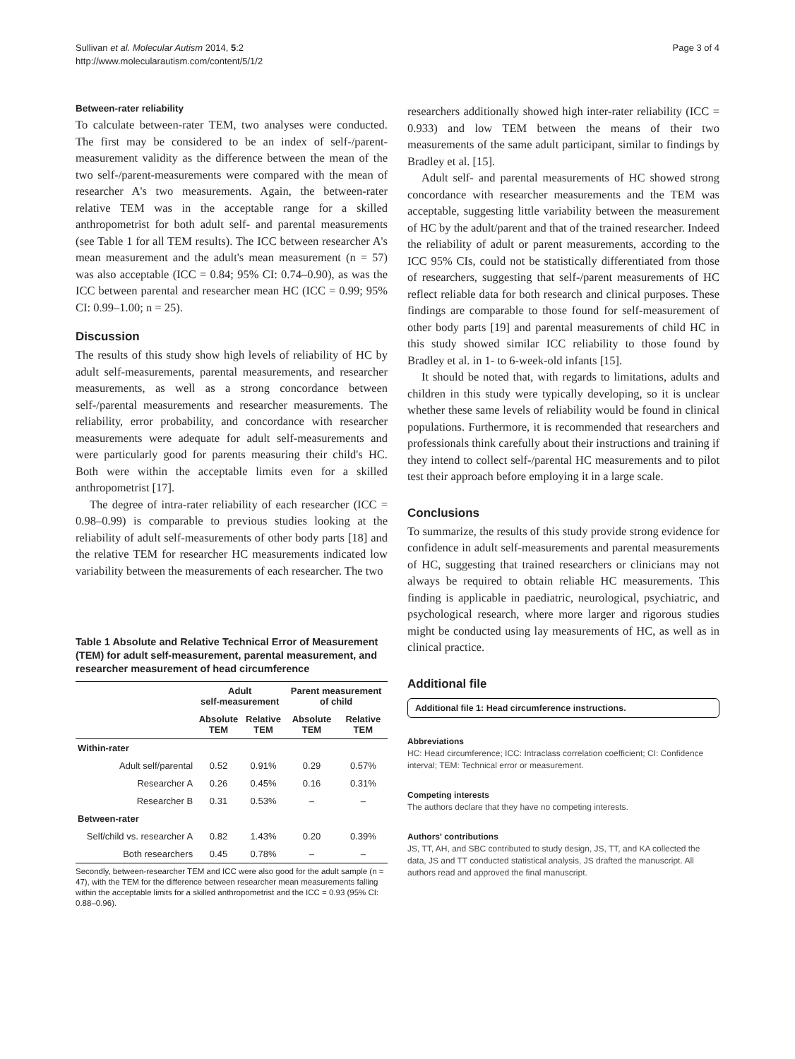Sullivan et al. Molecular Autism 2014, 5:2
http://www.molecularautism.com/content/5/1/2
Page 3 of 4
Between-rater reliability
To calculate between-rater TEM, two analyses were conducted. The first may be considered to be an index of self-/parent-measurement validity as the difference between the mean of the two self-/parent-measurements were compared with the mean of researcher A's two measurements. Again, the between-rater relative TEM was in the acceptable range for a skilled anthropometrist for both adult self- and parental measurements (see Table 1 for all TEM results). The ICC between researcher A's mean measurement and the adult's mean measurement (n = 57) was also acceptable (ICC = 0.84; 95% CI: 0.74–0.90), as was the ICC between parental and researcher mean HC (ICC = 0.99; 95% CI: 0.99–1.00; n = 25).
Discussion
The results of this study show high levels of reliability of HC by adult self-measurements, parental measurements, and researcher measurements, as well as a strong concordance between self-/parental measurements and researcher measurements. The reliability, error probability, and concordance with researcher measurements were adequate for adult self-measurements and were particularly good for parents measuring their child's HC. Both were within the acceptable limits even for a skilled anthropometrist [17].
The degree of intra-rater reliability of each researcher (ICC = 0.98–0.99) is comparable to previous studies looking at the reliability of adult self-measurements of other body parts [18] and the relative TEM for researcher HC measurements indicated low variability between the measurements of each researcher. The two
Table 1 Absolute and Relative Technical Error of Measurement (TEM) for adult self-measurement, parental measurement, and researcher measurement of head circumference
| | Adult self-measurement | | Parent measurement of child | |
| --- | --- | --- | --- | --- |
| | Absolute TEM | Relative TEM | Absolute TEM | Relative TEM |
| Within-rater | | | | |
| Adult self/parental | 0.52 | 0.91% | 0.29 | 0.57% |
| Researcher A | 0.26 | 0.45% | 0.16 | 0.31% |
| Researcher B | 0.31 | 0.53% | – | – |
| Between-rater | | | | |
| Self/child vs. researcher A | 0.82 | 1.43% | 0.20 | 0.39% |
| Both researchers | 0.45 | 0.78% | – | – |
Secondly, between-researcher TEM and ICC were also good for the adult sample (n = 47), with the TEM for the difference between researcher mean measurements falling within the acceptable limits for a skilled anthropometrist and the ICC = 0.93 (95% CI: 0.88–0.96).
researchers additionally showed high inter-rater reliability (ICC = 0.933) and low TEM between the means of their two measurements of the same adult participant, similar to findings by Bradley et al. [15].
Adult self- and parental measurements of HC showed strong concordance with researcher measurements and the TEM was acceptable, suggesting little variability between the measurement of HC by the adult/parent and that of the trained researcher. Indeed the reliability of adult or parent measurements, according to the ICC 95% CIs, could not be statistically differentiated from those of researchers, suggesting that self-/parent measurements of HC reflect reliable data for both research and clinical purposes. These findings are comparable to those found for self-measurement of other body parts [19] and parental measurements of child HC in this study showed similar ICC reliability to those found by Bradley et al. in 1- to 6-week-old infants [15].
It should be noted that, with regards to limitations, adults and children in this study were typically developing, so it is unclear whether these same levels of reliability would be found in clinical populations. Furthermore, it is recommended that researchers and professionals think carefully about their instructions and training if they intend to collect self-/parental HC measurements and to pilot test their approach before employing it in a large scale.
Conclusions
To summarize, the results of this study provide strong evidence for confidence in adult self-measurements and parental measurements of HC, suggesting that trained researchers or clinicians may not always be required to obtain reliable HC measurements. This finding is applicable in paediatric, neurological, psychiatric, and psychological research, where more larger and rigorous studies might be conducted using lay measurements of HC, as well as in clinical practice.
Additional file
Additional file 1: Head circumference instructions.
Abbreviations
HC: Head circumference; ICC: Intraclass correlation coefficient; CI: Confidence interval; TEM: Technical error or measurement.
Competing interests
The authors declare that they have no competing interests.
Authors' contributions
JS, TT, AH, and SBC contributed to study design, JS, TT, and KA collected the data, JS and TT conducted statistical analysis, JS drafted the manuscript. All authors read and approved the final manuscript.